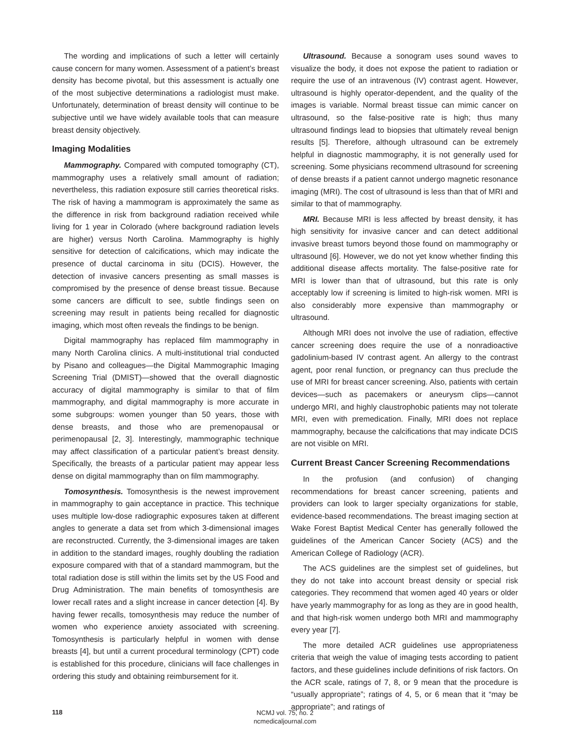The wording and implications of such a letter will certainly cause concern for many women. Assessment of a patient’s breast density has become pivotal, but this assessment is actually one of the most subjective determinations a radiologist must make. Unfortunately, determination of breast density will continue to be subjective until we have widely available tools that can measure breast density objectively.
Imaging Modalities
Mammography. Compared with computed tomography (CT), mammography uses a relatively small amount of radiation; nevertheless, this radiation exposure still carries theoretical risks. The risk of having a mammogram is approximately the same as the difference in risk from background radiation received while living for 1 year in Colorado (where background radiation levels are higher) versus North Carolina. Mammography is highly sensitive for detection of calcifications, which may indicate the presence of ductal carcinoma in situ (DCIS). However, the detection of invasive cancers presenting as small masses is compromised by the presence of dense breast tissue. Because some cancers are difficult to see, subtle findings seen on screening may result in patients being recalled for diagnostic imaging, which most often reveals the findings to be benign.
Digital mammography has replaced film mammography in many North Carolina clinics. A multi-institutional trial conducted by Pisano and colleagues—the Digital Mammographic Imaging Screening Trial (DMIST)—showed that the overall diagnostic accuracy of digital mammography is similar to that of film mammography, and digital mammography is more accurate in some subgroups: women younger than 50 years, those with dense breasts, and those who are premenopausal or perimenopausal [2, 3]. Interestingly, mammographic technique may affect classification of a particular patient’s breast density. Specifically, the breasts of a particular patient may appear less dense on digital mammography than on film mammography.
Tomosynthesis. Tomosynthesis is the newest improvement in mammography to gain acceptance in practice. This technique uses multiple low-dose radiographic exposures taken at different angles to generate a data set from which 3-dimensional images are reconstructed. Currently, the 3-dimensional images are taken in addition to the standard images, roughly doubling the radiation exposure compared with that of a standard mammogram, but the total radiation dose is still within the limits set by the US Food and Drug Administration. The main benefits of tomosynthesis are lower recall rates and a slight increase in cancer detection [4]. By having fewer recalls, tomosynthesis may reduce the number of women who experience anxiety associated with screening. Tomosynthesis is particularly helpful in women with dense breasts [4], but until a current procedural terminology (CPT) code is established for this procedure, clinicians will face challenges in ordering this study and obtaining reimbursement for it.
Ultrasound. Because a sonogram uses sound waves to visualize the body, it does not expose the patient to radiation or require the use of an intravenous (IV) contrast agent. However, ultrasound is highly operator-dependent, and the quality of the images is variable. Normal breast tissue can mimic cancer on ultrasound, so the false-positive rate is high; thus many ultrasound findings lead to biopsies that ultimately reveal benign results [5]. Therefore, although ultrasound can be extremely helpful in diagnostic mammography, it is not generally used for screening. Some physicians recommend ultrasound for screening of dense breasts if a patient cannot undergo magnetic resonance imaging (MRI). The cost of ultrasound is less than that of MRI and similar to that of mammography.
MRI. Because MRI is less affected by breast density, it has high sensitivity for invasive cancer and can detect additional invasive breast tumors beyond those found on mammography or ultrasound [6]. However, we do not yet know whether finding this additional disease affects mortality. The false-positive rate for MRI is lower than that of ultrasound, but this rate is only acceptably low if screening is limited to high-risk women. MRI is also considerably more expensive than mammography or ultrasound.
Although MRI does not involve the use of radiation, effective cancer screening does require the use of a nonradioactive gadolinium-based IV contrast agent. An allergy to the contrast agent, poor renal function, or pregnancy can thus preclude the use of MRI for breast cancer screening. Also, patients with certain devices—such as pacemakers or aneurysm clips—cannot undergo MRI, and highly claustrophobic patients may not tolerate MRI, even with premedication. Finally, MRI does not replace mammography, because the calcifications that may indicate DCIS are not visible on MRI.
Current Breast Cancer Screening Recommendations
In the profusion (and confusion) of changing recommendations for breast cancer screening, patients and providers can look to larger specialty organizations for stable, evidence-based recommendations. The breast imaging section at Wake Forest Baptist Medical Center has generally followed the guidelines of the American Cancer Society (ACS) and the American College of Radiology (ACR).
The ACS guidelines are the simplest set of guidelines, but they do not take into account breast density or special risk categories. They recommend that women aged 40 years or older have yearly mammography for as long as they are in good health, and that high-risk women undergo both MRI and mammography every year [7].
The more detailed ACR guidelines use appropriateness criteria that weigh the value of imaging tests according to patient factors, and these guidelines include definitions of risk factors. On the ACR scale, ratings of 7, 8, or 9 mean that the procedure is “usually appropriate”; ratings of 4, 5, or 6 mean that it “may be appropriate”; and ratings of
118
NCMJ vol. 75, no. 2
ncmedicaljournal.com